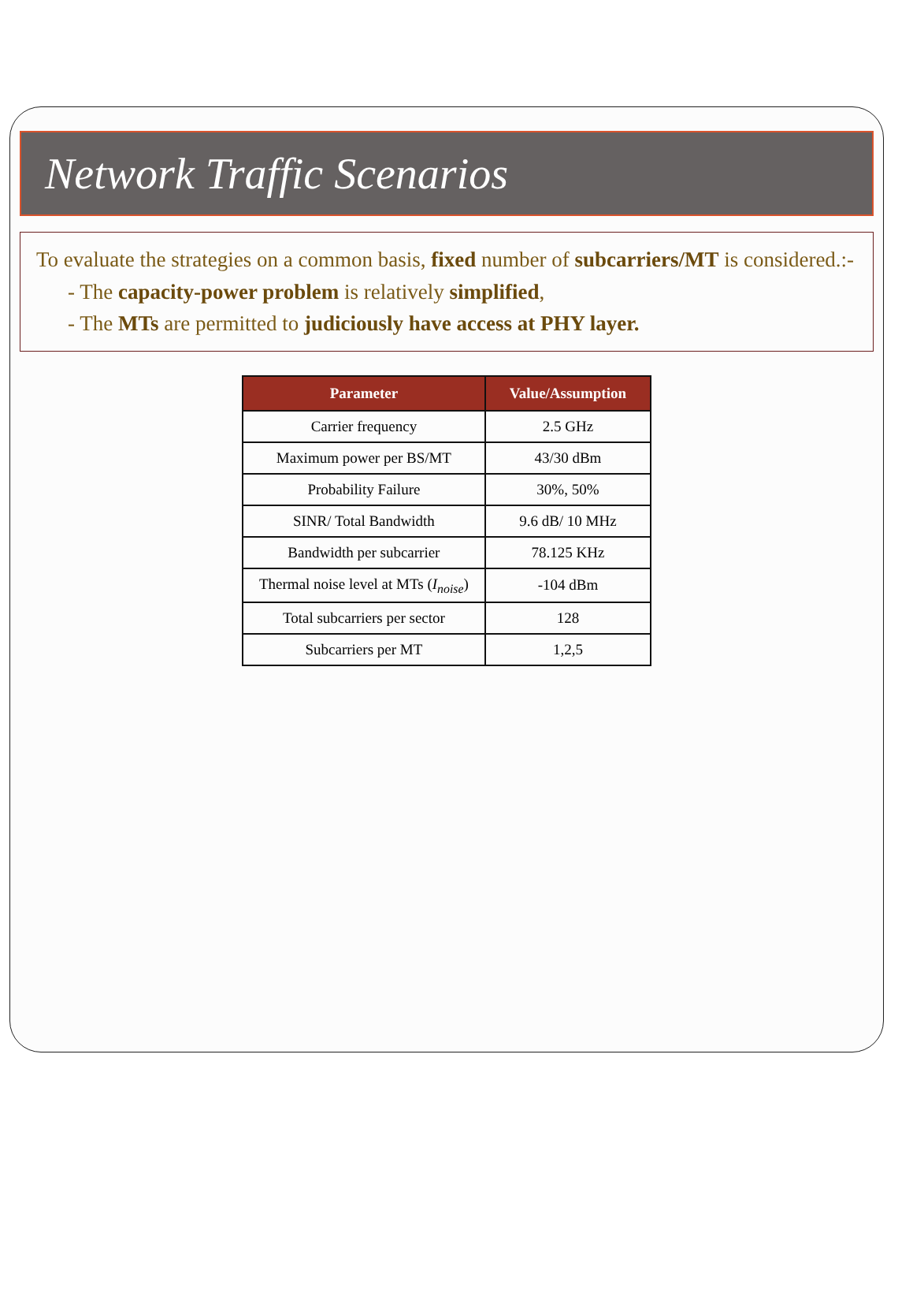Network Traffic Scenarios
To evaluate the strategies on a common basis, fixed number of subcarriers/MT is considered.:-
- The capacity-power problem is relatively simplified,
- The MTs are permitted to judiciously have access at PHY layer.
| Parameter | Value/Assumption |
| --- | --- |
| Carrier frequency | 2.5 GHz |
| Maximum power per BS/MT | 43/30 dBm |
| Probability Failure | 30%, 50% |
| SINR/ Total Bandwidth | 9.6 dB/ 10 MHz |
| Bandwidth per subcarrier | 78.125 KHz |
| Thermal noise level at MTs ( I<sub>noise</sub> ) | -104 dBm |
| Total subcarriers per sector | 128 |
| Subcarriers per MT | 1,2,5 |